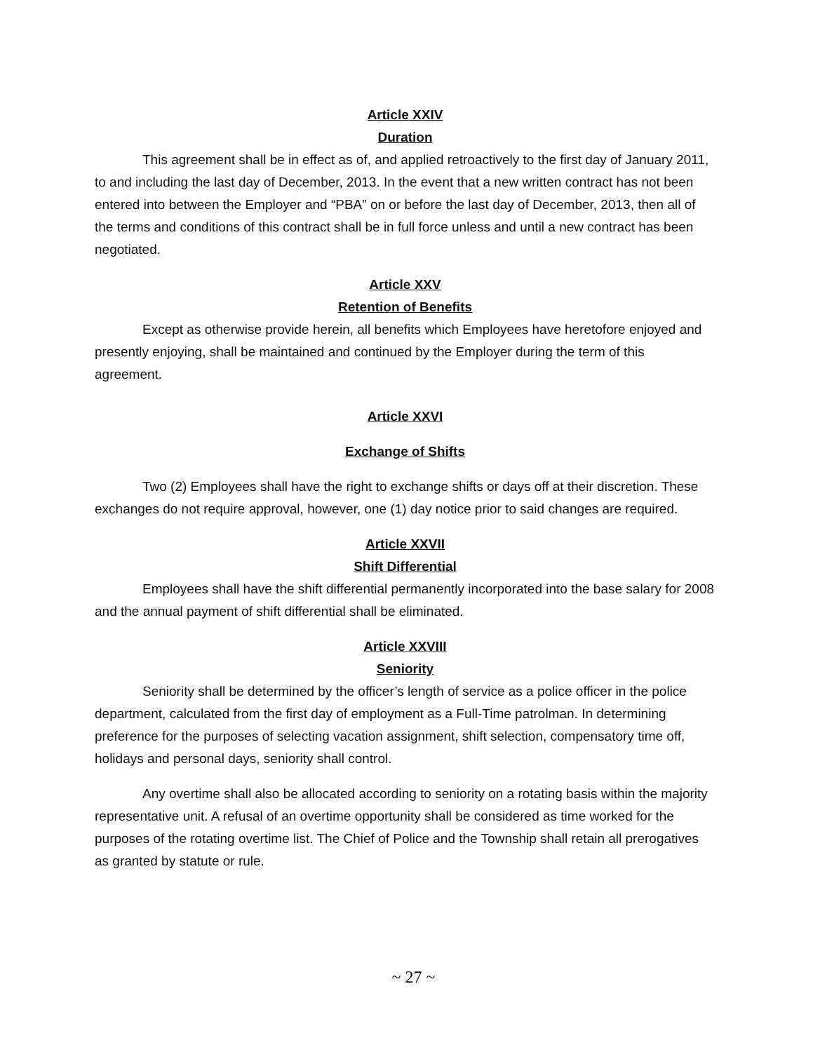Article XXIV
Duration
This agreement shall be in effect as of, and applied retroactively to the first day of January 2011, to and including the last day of December, 2013. In the event that a new written contract has not been entered into between the Employer and “PBA” on or before the last day of December, 2013, then all of the terms and conditions of this contract shall be in full force unless and until a new contract has been negotiated.
Article XXV
Retention of Benefits
Except as otherwise provide herein, all benefits which Employees have heretofore enjoyed and presently enjoying, shall be maintained and continued by the Employer during the term of this agreement.
Article XXVI
Exchange of Shifts
Two (2) Employees shall have the right to exchange shifts or days off at their discretion. These exchanges do not require approval, however, one (1) day notice prior to said changes are required.
Article XXVII
Shift Differential
Employees shall have the shift differential permanently incorporated into the base salary for 2008 and the annual payment of shift differential shall be eliminated.
Article XXVIII
Seniority
Seniority shall be determined by the officer’s length of service as a police officer in the police department, calculated from the first day of employment as a Full-Time patrolman. In determining preference for the purposes of selecting vacation assignment, shift selection, compensatory time off, holidays and personal days, seniority shall control.
Any overtime shall also be allocated according to seniority on a rotating basis within the majority representative unit. A refusal of an overtime opportunity shall be considered as time worked for the purposes of the rotating overtime list. The Chief of Police and the Township shall retain all prerogatives as granted by statute or rule.
~ 27 ~